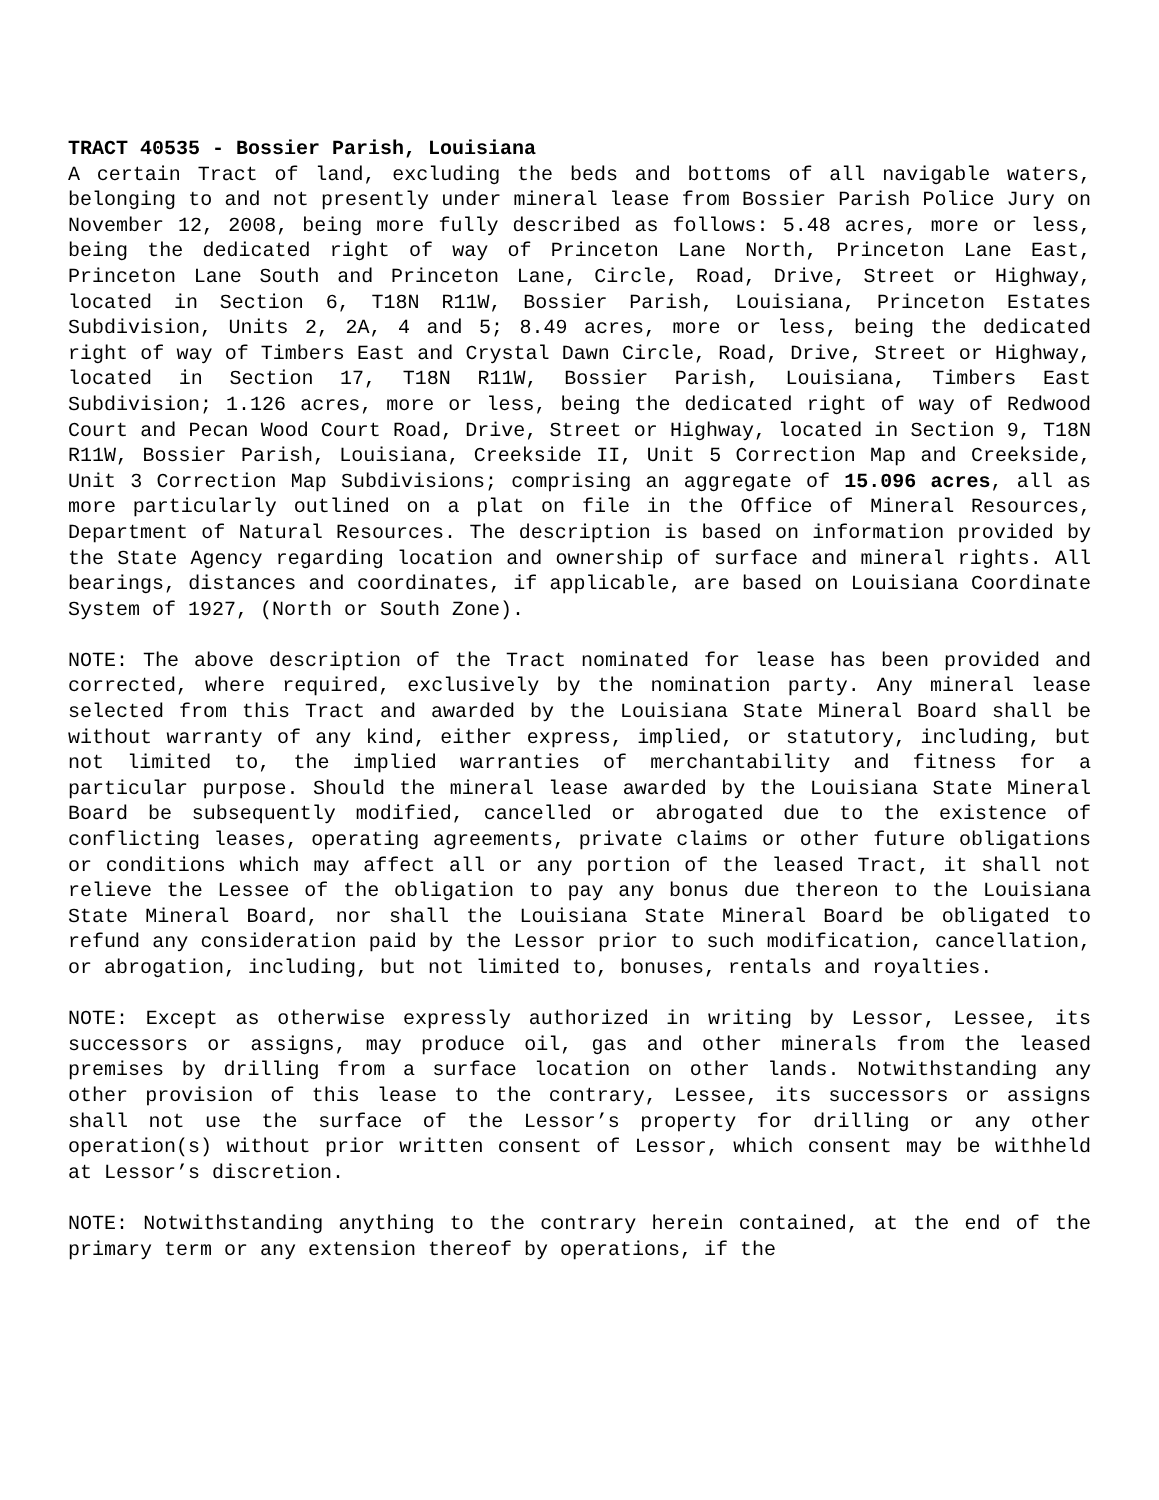TRACT 40535 - Bossier Parish, Louisiana
A certain Tract of land, excluding the beds and bottoms of all navigable waters, belonging to and not presently under mineral lease from Bossier Parish Police Jury on November 12, 2008, being more fully described as follows: 5.48 acres, more or less, being the dedicated right of way of Princeton Lane North, Princeton Lane East, Princeton Lane South and Princeton Lane, Circle, Road, Drive, Street or Highway, located in Section 6, T18N R11W, Bossier Parish, Louisiana, Princeton Estates Subdivision, Units 2, 2A, 4 and 5; 8.49 acres, more or less, being the dedicated right of way of Timbers East and Crystal Dawn Circle, Road, Drive, Street or Highway, located in Section 17, T18N R11W, Bossier Parish, Louisiana, Timbers East Subdivision; 1.126 acres, more or less, being the dedicated right of way of Redwood Court and Pecan Wood Court Road, Drive, Street or Highway, located in Section 9, T18N R11W, Bossier Parish, Louisiana, Creekside II, Unit 5 Correction Map and Creekside, Unit 3 Correction Map Subdivisions; comprising an aggregate of 15.096 acres, all as more particularly outlined on a plat on file in the Office of Mineral Resources, Department of Natural Resources. The description is based on information provided by the State Agency regarding location and ownership of surface and mineral rights. All bearings, distances and coordinates, if applicable, are based on Louisiana Coordinate System of 1927, (North or South Zone).
NOTE: The above description of the Tract nominated for lease has been provided and corrected, where required, exclusively by the nomination party. Any mineral lease selected from this Tract and awarded by the Louisiana State Mineral Board shall be without warranty of any kind, either express, implied, or statutory, including, but not limited to, the implied warranties of merchantability and fitness for a particular purpose. Should the mineral lease awarded by the Louisiana State Mineral Board be subsequently modified, cancelled or abrogated due to the existence of conflicting leases, operating agreements, private claims or other future obligations or conditions which may affect all or any portion of the leased Tract, it shall not relieve the Lessee of the obligation to pay any bonus due thereon to the Louisiana State Mineral Board, nor shall the Louisiana State Mineral Board be obligated to refund any consideration paid by the Lessor prior to such modification, cancellation, or abrogation, including, but not limited to, bonuses, rentals and royalties.
NOTE: Except as otherwise expressly authorized in writing by Lessor, Lessee, its successors or assigns, may produce oil, gas and other minerals from the leased premises by drilling from a surface location on other lands. Notwithstanding any other provision of this lease to the contrary, Lessee, its successors or assigns shall not use the surface of the Lessor’s property for drilling or any other operation(s) without prior written consent of Lessor, which consent may be withheld at Lessor’s discretion.
NOTE: Notwithstanding anything to the contrary herein contained, at the end of the primary term or any extension thereof by operations, if the